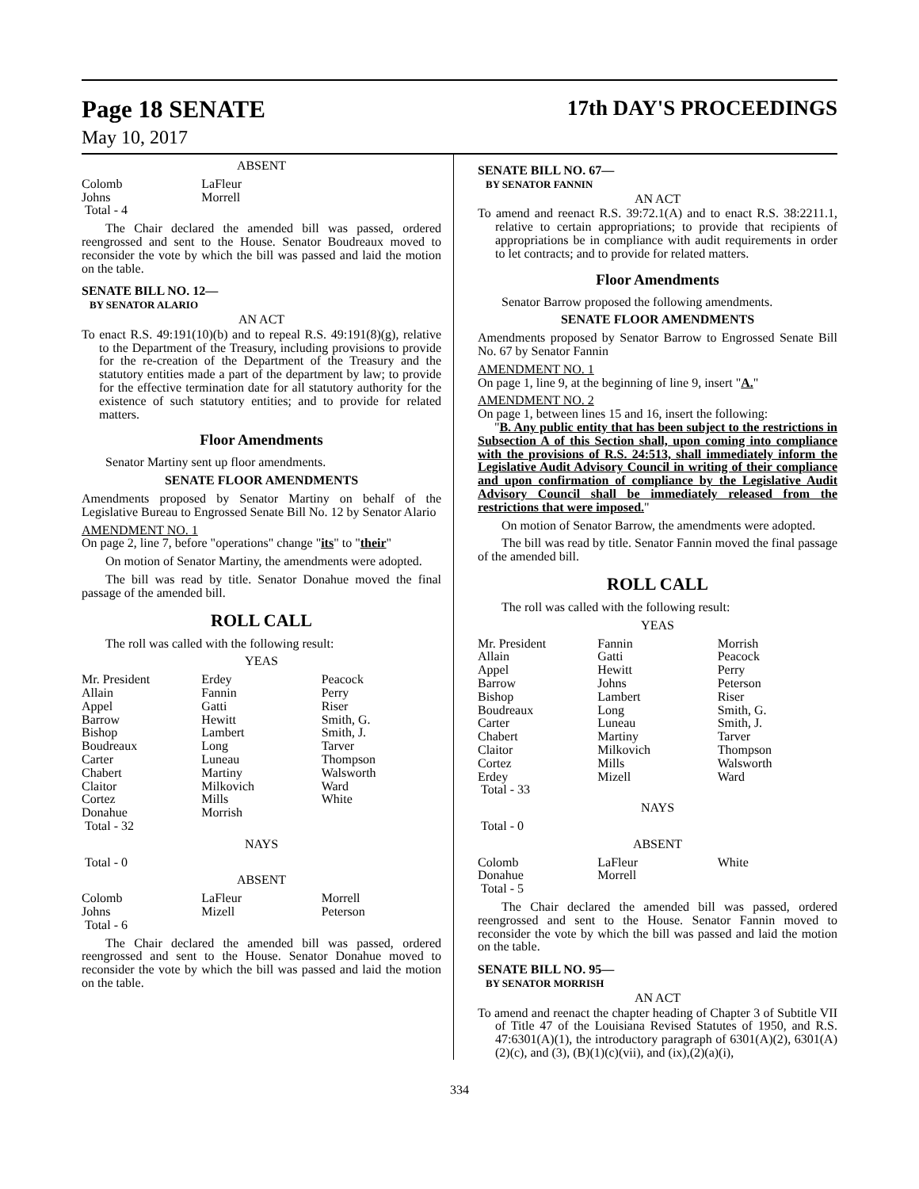Page 18 SENATE
May 10, 2017
17th DAY'S PROCEEDINGS
ABSENT
| Colomb | LaFleur | |
| Johns | Morrell | |
| Total - 4 | | |
The Chair declared the amended bill was passed, ordered reengrossed and sent to the House. Senator Boudreaux moved to reconsider the vote by which the bill was passed and laid the motion on the table.
SENATE BILL NO. 12—
BY SENATOR ALARIO
AN ACT
To enact R.S. 49:191(10)(b) and to repeal R.S. 49:191(8)(g), relative to the Department of the Treasury, including provisions to provide for the re-creation of the Department of the Treasury and the statutory entities made a part of the department by law; to provide for the effective termination date for all statutory authority for the existence of such statutory entities; and to provide for related matters.
Floor Amendments
Senator Martiny sent up floor amendments.
SENATE FLOOR AMENDMENTS
Amendments proposed by Senator Martiny on behalf of the Legislative Bureau to Engrossed Senate Bill No. 12 by Senator Alario
AMENDMENT NO. 1
On page 2, line 7, before "operations" change "its" to "their"
On motion of Senator Martiny, the amendments were adopted.
The bill was read by title. Senator Donahue moved the final passage of the amended bill.
ROLL CALL
The roll was called with the following result:
YEAS
| Mr. President | Erdey | Peacock |
| Allain | Fannin | Perry |
| Appel | Gatti | Riser |
| Barrow | Hewitt | Smith, G. |
| Bishop | Lambert | Smith, J. |
| Boudreaux | Long | Tarver |
| Carter | Luneau | Thompson |
| Chabert | Martiny | Walsworth |
| Claitor | Milkovich | Ward |
| Cortez | Mills | White |
| Donahue | Morrish | |
| Total - 32 | | |
NAYS
Total - 0
ABSENT
| Colomb | LaFleur | Morrell |
| Johns | Mizell | Peterson |
| Total - 6 | | |
The Chair declared the amended bill was passed, ordered reengrossed and sent to the House. Senator Donahue moved to reconsider the vote by which the bill was passed and laid the motion on the table.
SENATE BILL NO. 67—
BY SENATOR FANNIN
AN ACT
To amend and reenact R.S. 39:72.1(A) and to enact R.S. 38:2211.1, relative to certain appropriations; to provide that recipients of appropriations be in compliance with audit requirements in order to let contracts; and to provide for related matters.
Floor Amendments
Senator Barrow proposed the following amendments.
SENATE FLOOR AMENDMENTS
Amendments proposed by Senator Barrow to Engrossed Senate Bill No. 67 by Senator Fannin
AMENDMENT NO. 1
On page 1, line 9, at the beginning of line 9, insert "A."
AMENDMENT NO. 2
On page 1, between lines 15 and 16, insert the following:
"B. Any public entity that has been subject to the restrictions in Subsection A of this Section shall, upon coming into compliance with the provisions of R.S. 24:513, shall immediately inform the Legislative Audit Advisory Council in writing of their compliance and upon confirmation of compliance by the Legislative Audit Advisory Council shall be immediately released from the restrictions that were imposed."
On motion of Senator Barrow, the amendments were adopted.
The bill was read by title. Senator Fannin moved the final passage of the amended bill.
ROLL CALL
The roll was called with the following result:
YEAS
| Mr. President | Fannin | Morrish |
| Allain | Gatti | Peacock |
| Appel | Hewitt | Perry |
| Barrow | Johns | Peterson |
| Bishop | Lambert | Riser |
| Boudreaux | Long | Smith, G. |
| Carter | Luneau | Smith, J. |
| Chabert | Martiny | Tarver |
| Claitor | Milkovich | Thompson |
| Cortez | Mills | Walsworth |
| Erdey | Mizell | Ward |
| Total - 33 | | |
NAYS
Total - 0
ABSENT
| Colomb | LaFleur | White |
| Donahue | Morrell | |
| Total - 5 | | |
The Chair declared the amended bill was passed, ordered reengrossed and sent to the House. Senator Fannin moved to reconsider the vote by which the bill was passed and laid the motion on the table.
SENATE BILL NO. 95—
BY SENATOR MORRISH
AN ACT
To amend and reenact the chapter heading of Chapter 3 of Subtitle VII of Title 47 of the Louisiana Revised Statutes of 1950, and R.S. 47:6301(A)(1), the introductory paragraph of 6301(A)(2), 6301(A)(2)(c), and (3), (B)(1)(c)(vii), and (ix),(2)(a)(i),
334